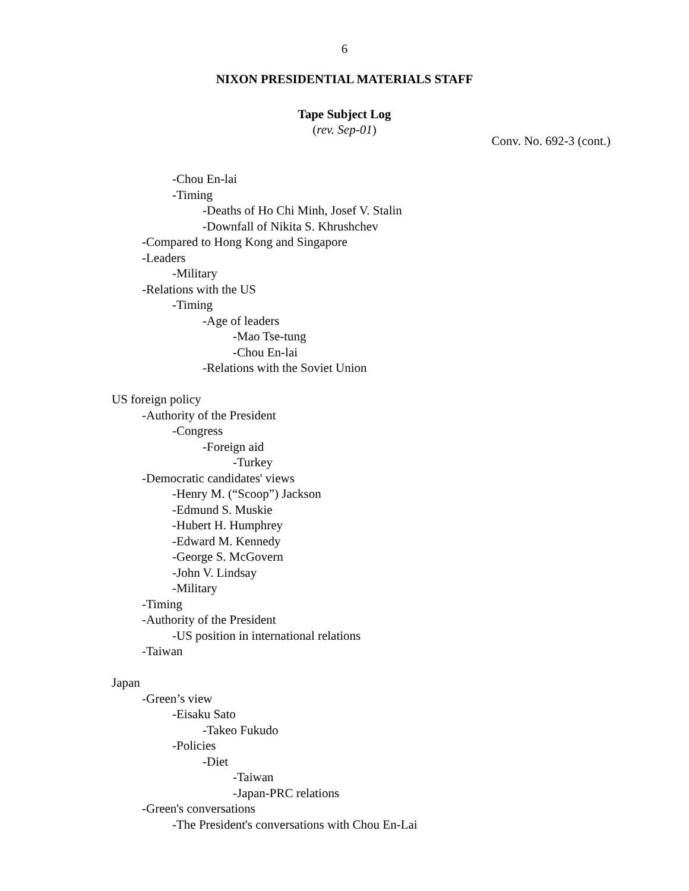6
NIXON PRESIDENTIAL MATERIALS STAFF
Tape Subject Log
(rev. Sep-01)
Conv. No. 692-3 (cont.)
-Chou En-lai
-Timing
-Deaths of Ho Chi Minh, Josef V. Stalin
-Downfall of Nikita S. Khrushchev
-Compared to Hong Kong and Singapore
-Leaders
-Military
-Relations with the US
-Timing
-Age of leaders
-Mao Tse-tung
-Chou En-lai
-Relations with the Soviet Union
US foreign policy
-Authority of the President
-Congress
-Foreign aid
-Turkey
-Democratic candidates' views
-Henry M. (“Scoop”) Jackson
-Edmund S. Muskie
-Hubert H. Humphrey
-Edward M. Kennedy
-George S. McGovern
-John V. Lindsay
-Military
-Timing
-Authority of the President
-US position in international relations
-Taiwan
Japan
-Green’s view
-Eisaku Sato
-Takeo Fukudo
-Policies
-Diet
-Taiwan
-Japan-PRC relations
-Green's conversations
-The President's conversations with Chou En-Lai